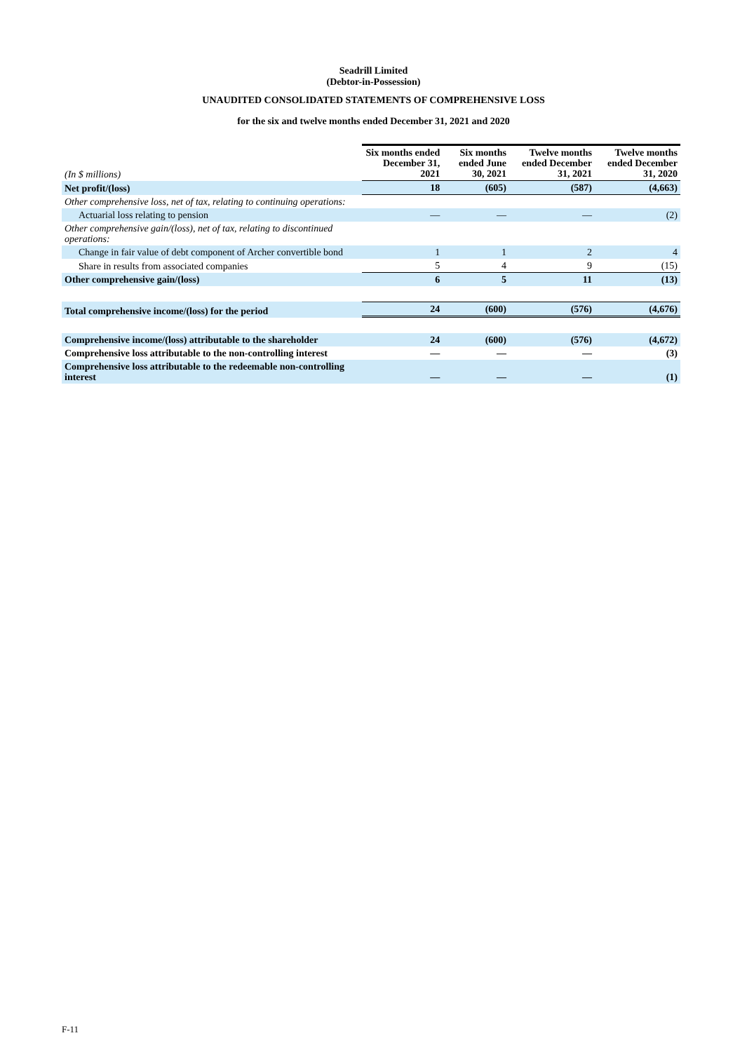Seadrill Limited
(Debtor-in-Possession)
UNAUDITED CONSOLIDATED STATEMENTS OF COMPREHENSIVE LOSS
for the six and twelve months ended December 31, 2021 and 2020
| (In $ millions) | Six months ended December 31, 2021 | Six months ended June 30, 2021 | Twelve months ended December 31, 2021 | Twelve months ended December 31, 2020 |
| --- | --- | --- | --- | --- |
| Net profit/(loss) | 18 | (605) | (587) | (4,663) |
| Other comprehensive loss, net of tax, relating to continuing operations: | | | | |
| Actuarial loss relating to pension | — | — | — | (2) |
| Other comprehensive gain/(loss), net of tax, relating to discontinued operations: | | | | |
| Change in fair value of debt component of Archer convertible bond | 1 | 1 | 2 | 4 |
| Share in results from associated companies | 5 | 4 | 9 | (15) |
| Other comprehensive gain/(loss) | 6 | 5 | 11 | (13) |
| Total comprehensive income/(loss) for the period | 24 | (600) | (576) | (4,676) |
| Comprehensive income/(loss) attributable to the shareholder | 24 | (600) | (576) | (4,672) |
| Comprehensive loss attributable to the non-controlling interest | — | — | — | (3) |
| Comprehensive loss attributable to the redeemable non-controlling interest | — | — | — | (1) |
F-11